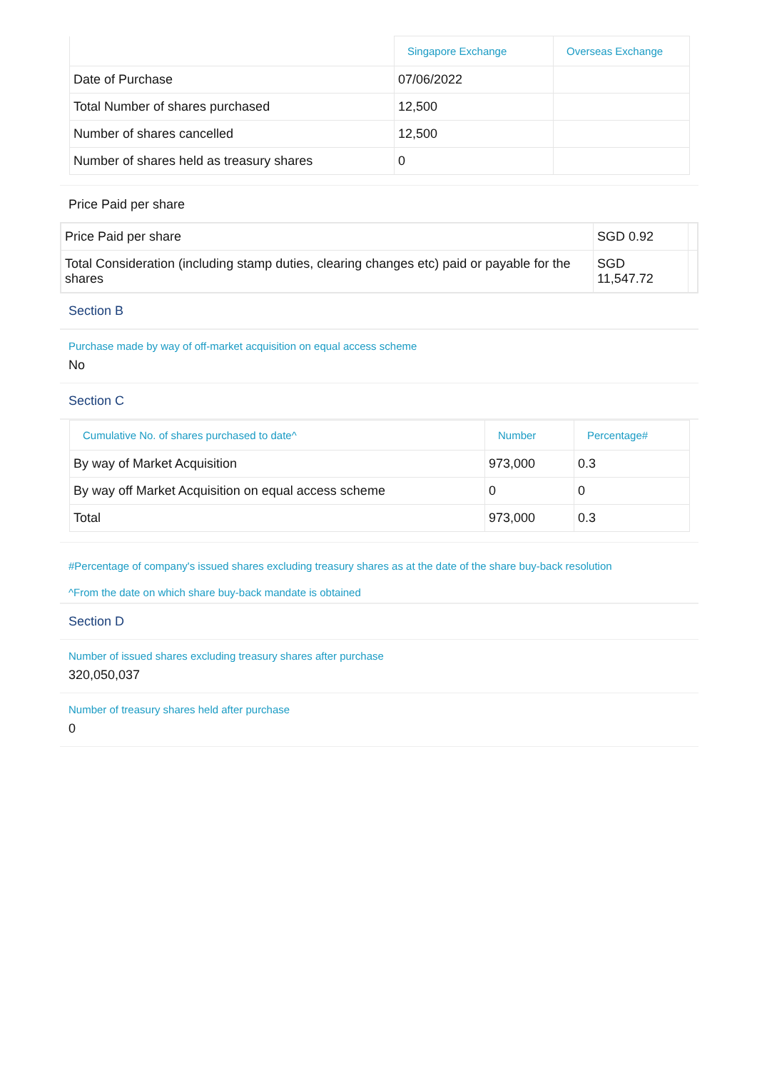| | Singapore Exchange | Overseas Exchange |
| --- | --- | --- |
| Date of Purchase | 07/06/2022 | |
| Total Number of shares purchased | 12,500 | |
| Number of shares cancelled | 12,500 | |
| Number of shares held as treasury shares | 0 | |
Price Paid per share
| Price Paid per share | SGD 0.92 | |
| Total Consideration (including stamp duties, clearing changes etc) paid or payable for the shares | SGD 11,547.72 | |
Section B
Purchase made by way of off-market acquisition on equal access scheme
No
Section C
| Cumulative No. of shares purchased to date^ | Number | Percentage# |
| --- | --- | --- |
| By way of Market Acquisition | 973,000 | 0.3 |
| By way off Market Acquisition on equal access scheme | 0 | 0 |
| Total | 973,000 | 0.3 |
#Percentage of company's issued shares excluding treasury shares as at the date of the share buy-back resolution
^From the date on which share buy-back mandate is obtained
Section D
Number of issued shares excluding treasury shares after purchase
320,050,037
Number of treasury shares held after purchase
0